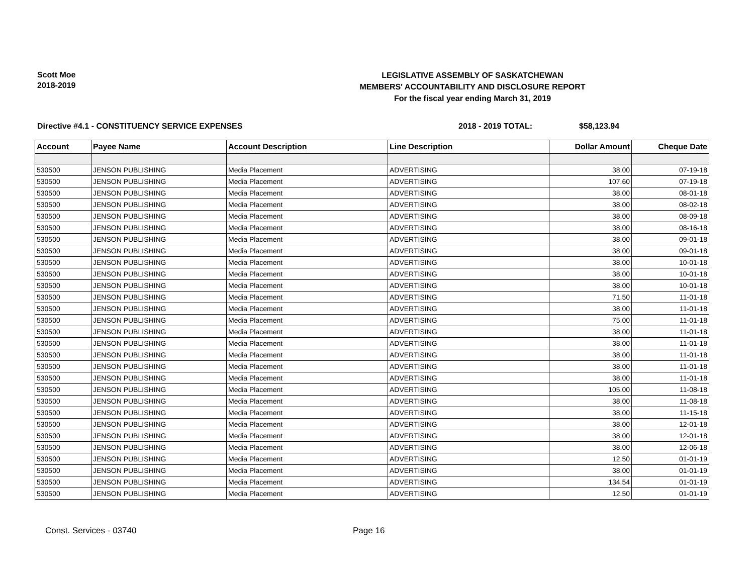Scott Moe
2018-2019
LEGISLATIVE ASSEMBLY OF SASKATCHEWAN
MEMBERS' ACCOUNTABILITY AND DISCLOSURE REPORT
For the fiscal year ending March 31, 2019
Directive #4.1 - CONSTITUENCY SERVICE EXPENSES 2018 - 2019 TOTAL: $58,123.94
| Account | Payee Name | Account Description | Line Description | Dollar Amount | Cheque Date |
| --- | --- | --- | --- | --- | --- |
| 530500 | JENSON PUBLISHING | Media Placement | ADVERTISING | 38.00 | 07-19-18 |
| 530500 | JENSON PUBLISHING | Media Placement | ADVERTISING | 107.60 | 07-19-18 |
| 530500 | JENSON PUBLISHING | Media Placement | ADVERTISING | 38.00 | 08-01-18 |
| 530500 | JENSON PUBLISHING | Media Placement | ADVERTISING | 38.00 | 08-02-18 |
| 530500 | JENSON PUBLISHING | Media Placement | ADVERTISING | 38.00 | 08-09-18 |
| 530500 | JENSON PUBLISHING | Media Placement | ADVERTISING | 38.00 | 08-16-18 |
| 530500 | JENSON PUBLISHING | Media Placement | ADVERTISING | 38.00 | 09-01-18 |
| 530500 | JENSON PUBLISHING | Media Placement | ADVERTISING | 38.00 | 09-01-18 |
| 530500 | JENSON PUBLISHING | Media Placement | ADVERTISING | 38.00 | 10-01-18 |
| 530500 | JENSON PUBLISHING | Media Placement | ADVERTISING | 38.00 | 10-01-18 |
| 530500 | JENSON PUBLISHING | Media Placement | ADVERTISING | 38.00 | 10-01-18 |
| 530500 | JENSON PUBLISHING | Media Placement | ADVERTISING | 71.50 | 11-01-18 |
| 530500 | JENSON PUBLISHING | Media Placement | ADVERTISING | 38.00 | 11-01-18 |
| 530500 | JENSON PUBLISHING | Media Placement | ADVERTISING | 75.00 | 11-01-18 |
| 530500 | JENSON PUBLISHING | Media Placement | ADVERTISING | 38.00 | 11-01-18 |
| 530500 | JENSON PUBLISHING | Media Placement | ADVERTISING | 38.00 | 11-01-18 |
| 530500 | JENSON PUBLISHING | Media Placement | ADVERTISING | 38.00 | 11-01-18 |
| 530500 | JENSON PUBLISHING | Media Placement | ADVERTISING | 38.00 | 11-01-18 |
| 530500 | JENSON PUBLISHING | Media Placement | ADVERTISING | 38.00 | 11-01-18 |
| 530500 | JENSON PUBLISHING | Media Placement | ADVERTISING | 105.00 | 11-08-18 |
| 530500 | JENSON PUBLISHING | Media Placement | ADVERTISING | 38.00 | 11-08-18 |
| 530500 | JENSON PUBLISHING | Media Placement | ADVERTISING | 38.00 | 11-15-18 |
| 530500 | JENSON PUBLISHING | Media Placement | ADVERTISING | 38.00 | 12-01-18 |
| 530500 | JENSON PUBLISHING | Media Placement | ADVERTISING | 38.00 | 12-01-18 |
| 530500 | JENSON PUBLISHING | Media Placement | ADVERTISING | 38.00 | 12-06-18 |
| 530500 | JENSON PUBLISHING | Media Placement | ADVERTISING | 12.50 | 01-01-19 |
| 530500 | JENSON PUBLISHING | Media Placement | ADVERTISING | 38.00 | 01-01-19 |
| 530500 | JENSON PUBLISHING | Media Placement | ADVERTISING | 134.54 | 01-01-19 |
| 530500 | JENSON PUBLISHING | Media Placement | ADVERTISING | 12.50 | 01-01-19 |
Const. Services - 03740 Page 16